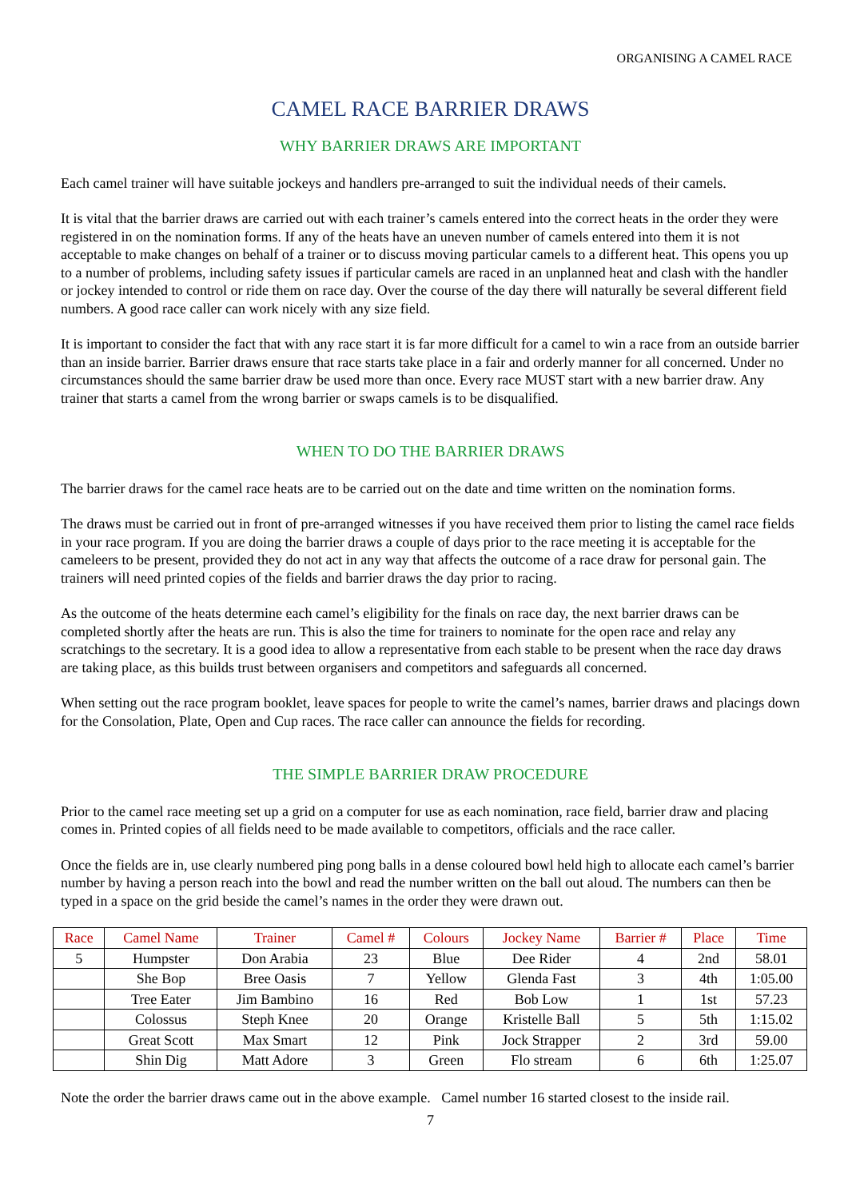ORGANISING A CAMEL RACE
CAMEL RACE BARRIER DRAWS
WHY BARRIER DRAWS ARE IMPORTANT
Each camel trainer will have suitable jockeys and handlers pre-arranged to suit the individual needs of their camels.
It is vital that the barrier draws are carried out with each trainer’s camels entered into the correct heats in the order they were registered in on the nomination forms. If any of the heats have an uneven number of camels entered into them it is not acceptable to make changes on behalf of a trainer or to discuss moving particular camels to a different heat. This opens you up to a number of problems, including safety issues if particular camels are raced in an unplanned heat and clash with the handler or jockey intended to control or ride them on race day. Over the course of the day there will naturally be several different field numbers. A good race caller can work nicely with any size field.
It is important to consider the fact that with any race start it is far more difficult for a camel to win a race from an outside barrier than an inside barrier. Barrier draws ensure that race starts take place in a fair and orderly manner for all concerned. Under no circumstances should the same barrier draw be used more than once. Every race MUST start with a new barrier draw. Any trainer that starts a camel from the wrong barrier or swaps camels is to be disqualified.
WHEN TO DO THE BARRIER DRAWS
The barrier draws for the camel race heats are to be carried out on the date and time written on the nomination forms.
The draws must be carried out in front of pre-arranged witnesses if you have received them prior to listing the camel race fields in your race program. If you are doing the barrier draws a couple of days prior to the race meeting it is acceptable for the cameleers to be present, provided they do not act in any way that affects the outcome of a race draw for personal gain. The trainers will need printed copies of the fields and barrier draws the day prior to racing.
As the outcome of the heats determine each camel’s eligibility for the finals on race day, the next barrier draws can be completed shortly after the heats are run. This is also the time for trainers to nominate for the open race and relay any scratchings to the secretary. It is a good idea to allow a representative from each stable to be present when the race day draws are taking place, as this builds trust between organisers and competitors and safeguards all concerned.
When setting out the race program booklet, leave spaces for people to write the camel’s names, barrier draws and placings down for the Consolation, Plate, Open and Cup races. The race caller can announce the fields for recording.
THE SIMPLE BARRIER DRAW PROCEDURE
Prior to the camel race meeting set up a grid on a computer for use as each nomination, race field, barrier draw and placing comes in. Printed copies of all fields need to be made available to competitors, officials and the race caller.
Once the fields are in, use clearly numbered ping pong balls in a dense coloured bowl held high to allocate each camel’s barrier number by having a person reach into the bowl and read the number written on the ball out aloud. The numbers can then be typed in a space on the grid beside the camel’s names in the order they were drawn out.
| Race | Camel Name | Trainer | Camel # | Colours | Jockey Name | Barrier # | Place | Time |
| --- | --- | --- | --- | --- | --- | --- | --- | --- |
| 5 | Humpster | Don Arabia | 23 | Blue | Dee Rider | 4 | 2nd | 58.01 |
| | She Bop | Bree Oasis | 7 | Yellow | Glenda Fast | 3 | 4th | 1:05.00 |
| | Tree Eater | Jim Bambino | 16 | Red | Bob Low | 1 | 1st | 57.23 |
| | Colossus | Steph Knee | 20 | Orange | Kristelle Ball | 5 | 5th | 1:15.02 |
| | Great Scott | Max Smart | 12 | Pink | Jock Strapper | 2 | 3rd | 59.00 |
| | Shin Dig | Matt Adore | 3 | Green | Flo stream | 6 | 6th | 1:25.07 |
Note the order the barrier draws came out in the above example. Camel number 16 started closest to the inside rail.
7